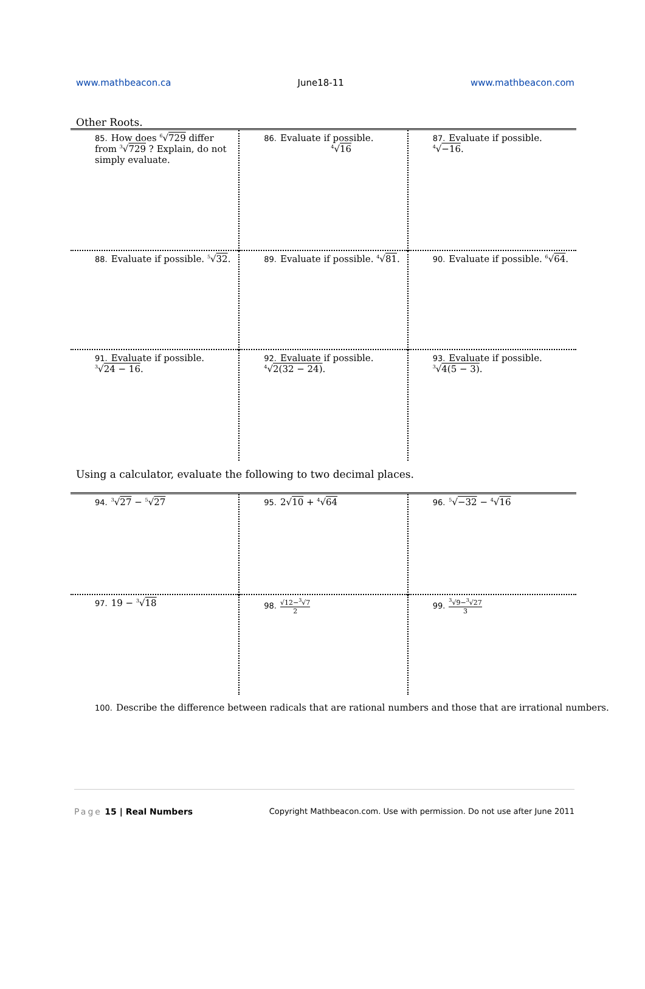www.mathbeacon.ca June18-11 www.mathbeacon.com
Other Roots.
| 85. How does <sup>6</sup>√ 729 differ from <sup>3</sup>√ 729 ? Explain, do not simply evaluate. | 86. Evaluate if possible. <sup>4</sup>√ 16 | 87. Evaluate if possible. <sup>4</sup>√ −16 . |
| 88. Evaluate if possible. <sup>5</sup>√ 32 . | 89. Evaluate if possible. <sup>4</sup>√ 81 . | 90. Evaluate if possible. <sup>6</sup>√ 64 . |
| 91. Evaluate if possible. <sup>3</sup>√ 24 − 16 . | 92. Evaluate if possible. <sup>4</sup>√ 2(32 − 24) . | 93. Evaluate if possible. <sup>3</sup>√ 4(5 − 3) . |
Using a calculator, evaluate the following to two decimal places.
| 94.<sup>3</sup>√ 27 − <sup>5</sup>√ 27 | 95. 2√ 10 + <sup>4</sup>√ 64 | 96.<sup>5</sup>√ −32 − <sup>4</sup>√ 16 |
| 97. 19 − <sup>3</sup>√ 18 | 98. √12−<sup>3</sup>√7 2 | 99. <sup>3</sup>√9−<sup>3</sup>√27 3 |
100. Describe the difference between radicals that are rational numbers and those that are irrational numbers.
Page 15 | Real Numbers Copyright Mathbeacon.com. Use with permission. Do not use after June 2011